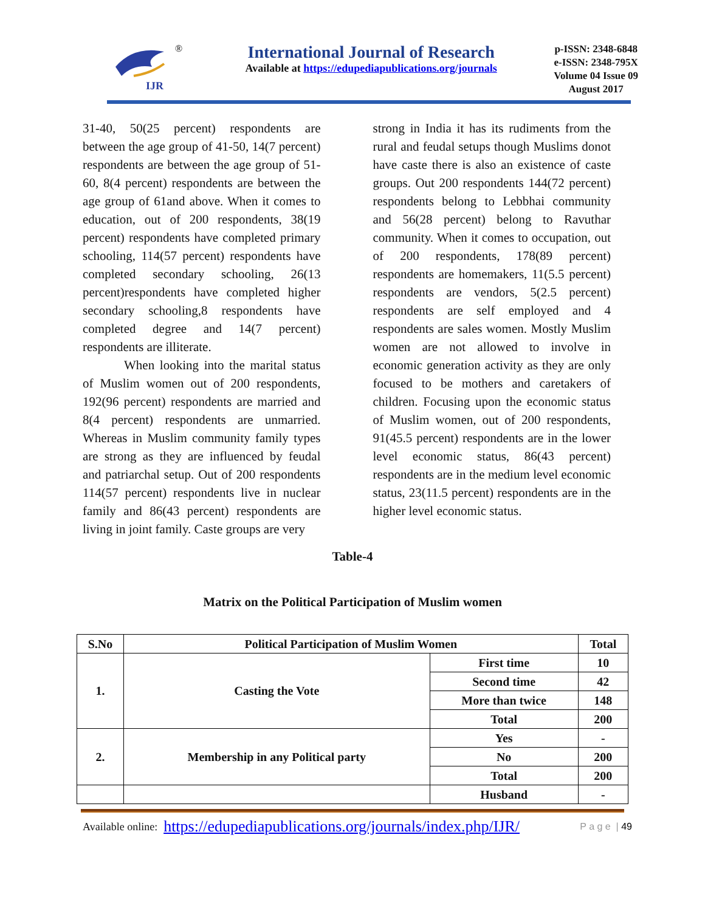IJR
®
International Journal of Research
Available at https://edupediapublications.org/journals
p-ISSN: 2348-6848
e-ISSN: 2348-795X
Volume 04 Issue 09
August 2017
31-40, 50(25 percent) respondents are between the age group of 41-50, 14(7 percent) respondents are between the age group of 51-60, 8(4 percent) respondents are between the age group of 61and above. When it comes to education, out of 200 respondents, 38(19 percent) respondents have completed primary schooling, 114(57 percent) respondents have completed secondary schooling, 26(13 percent)respondents have completed higher secondary schooling,8 respondents have completed degree and 14(7 percent) respondents are illiterate.
When looking into the marital status of Muslim women out of 200 respondents, 192(96 percent) respondents are married and 8(4 percent) respondents are unmarried. Whereas in Muslim community family types are strong as they are influenced by feudal and patriarchal setup. Out of 200 respondents 114(57 percent) respondents live in nuclear family and 86(43 percent) respondents are living in joint family. Caste groups are very
strong in India it has its rudiments from the rural and feudal setups though Muslims donot have caste there is also an existence of caste groups. Out 200 respondents 144(72 percent) respondents belong to Lebbhai community and 56(28 percent) belong to Ravuthar community. When it comes to occupation, out of 200 respondents, 178(89 percent) respondents are homemakers, 11(5.5 percent) respondents are vendors, 5(2.5 percent) respondents are self employed and 4 respondents are sales women. Mostly Muslim women are not allowed to involve in economic generation activity as they are only focused to be mothers and caretakers of children. Focusing upon the economic status of Muslim women, out of 200 respondents, 91(45.5 percent) respondents are in the lower level economic status, 86(43 percent) respondents are in the medium level economic status, 23(11.5 percent) respondents are in the higher level economic status.
Table-4
Matrix on the Political Participation of Muslim women
| S.No | Political Participation of Muslim Women | | Total |
| --- | --- | --- | --- |
| 1. | Casting the Vote | First time | 10 |
| | | Second time | 42 |
| | | More than twice | 148 |
| | | Total | 200 |
| 2. | Membership in any Political party | Yes | - |
| | | No | 200 |
| | | Total | 200 |
| | | Husband | - |
Available online: https://edupediapublications.org/journals/index.php/IJR/ P a g e | 49